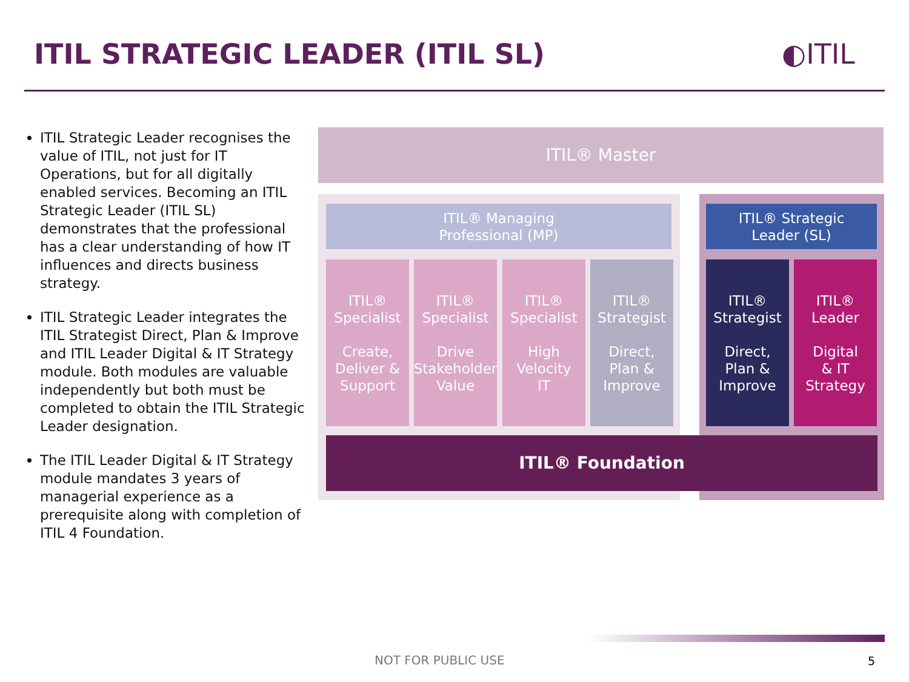ITIL STRATEGIC LEADER (ITIL SL)
◐ITIL
ITIL Strategic Leader recognises the value of ITIL, not just for IT Operations, but for all digitally enabled services. Becoming an ITIL Strategic Leader (ITIL SL) demonstrates that the professional has a clear understanding of how IT influences and directs business strategy.
ITIL Strategic Leader integrates the ITIL Strategist Direct, Plan & Improve and ITIL Leader Digital & IT Strategy module. Both modules are valuable independently but both must be completed to obtain the ITIL Strategic Leader designation.
The ITIL Leader Digital & IT Strategy module mandates 3 years of managerial experience as a prerequisite along with completion of ITIL 4 Foundation.
ITIL® Master
ITIL® Managing
Professional (MP)
ITIL® Strategic
Leader (SL)
ITIL®
Specialist
Create,
Deliver &
Support
ITIL®
Specialist
Drive
Stakeholder
Value
ITIL®
Specialist
High
Velocity
IT
ITIL®
Strategist
Direct,
Plan &
Improve
ITIL®
Strategist
Direct,
Plan &
Improve
ITIL®
Leader
Digital
& IT
Strategy
ITIL® Foundation
NOT FOR PUBLIC USE 5